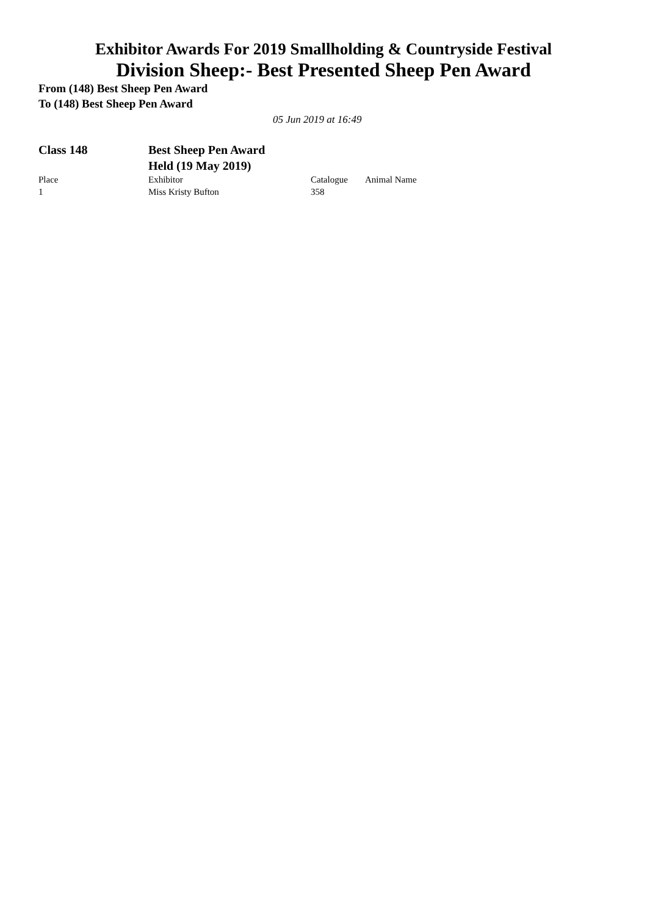Exhibitor Awards For 2019 Smallholding & Countryside Festival
Division Sheep:- Best Presented Sheep Pen Award
From (148) Best Sheep Pen Award
To (148) Best Sheep Pen Award
05 Jun 2019 at 16:49
Class 148 Best Sheep Pen Award
Held (19 May 2019)
| Place | Exhibitor | Catalogue | Animal Name |
| --- | --- | --- | --- |
| 1 | Miss Kristy Bufton | 358 | |